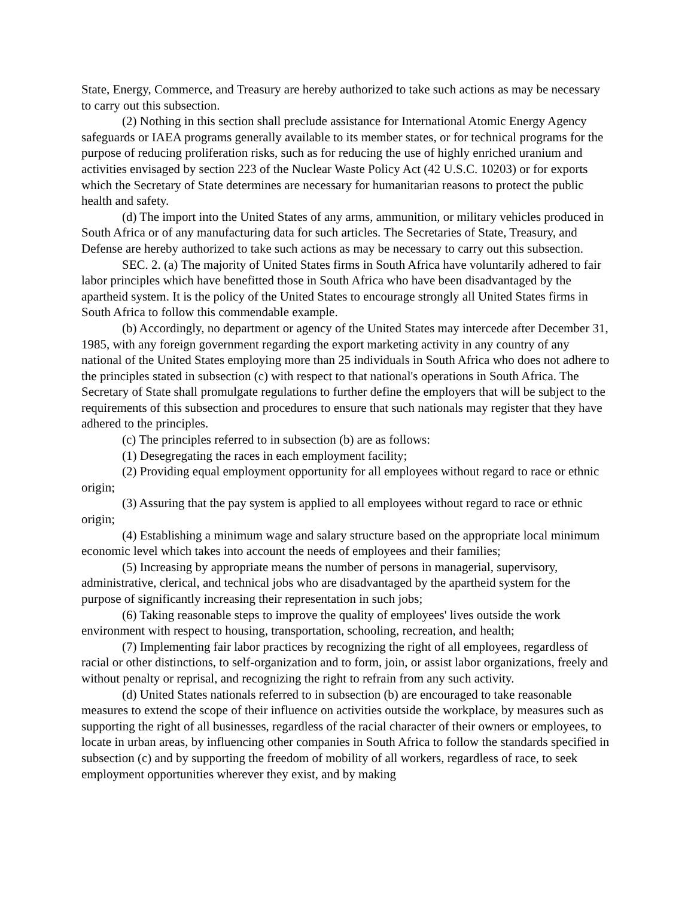State, Energy, Commerce, and Treasury are hereby authorized to take such actions as may be necessary to carry out this subsection.
(2) Nothing in this section shall preclude assistance for International Atomic Energy Agency safeguards or IAEA programs generally available to its member states, or for technical programs for the purpose of reducing proliferation risks, such as for reducing the use of highly enriched uranium and activities envisaged by section 223 of the Nuclear Waste Policy Act (42 U.S.C. 10203) or for exports which the Secretary of State determines are necessary for humanitarian reasons to protect the public health and safety.
(d) The import into the United States of any arms, ammunition, or military vehicles produced in South Africa or of any manufacturing data for such articles. The Secretaries of State, Treasury, and Defense are hereby authorized to take such actions as may be necessary to carry out this subsection.
SEC. 2. (a) The majority of United States firms in South Africa have voluntarily adhered to fair labor principles which have benefitted those in South Africa who have been disadvantaged by the apartheid system. It is the policy of the United States to encourage strongly all United States firms in South Africa to follow this commendable example.
(b) Accordingly, no department or agency of the United States may intercede after December 31, 1985, with any foreign government regarding the export marketing activity in any country of any national of the United States employing more than 25 individuals in South Africa who does not adhere to the principles stated in subsection (c) with respect to that national's operations in South Africa. The Secretary of State shall promulgate regulations to further define the employers that will be subject to the requirements of this subsection and procedures to ensure that such nationals may register that they have adhered to the principles.
(c) The principles referred to in subsection (b) are as follows:
(1) Desegregating the races in each employment facility;
(2) Providing equal employment opportunity for all employees without regard to race or ethnic origin;
(3) Assuring that the pay system is applied to all employees without regard to race or ethnic origin;
(4) Establishing a minimum wage and salary structure based on the appropriate local minimum economic level which takes into account the needs of employees and their families;
(5) Increasing by appropriate means the number of persons in managerial, supervisory, administrative, clerical, and technical jobs who are disadvantaged by the apartheid system for the purpose of significantly increasing their representation in such jobs;
(6) Taking reasonable steps to improve the quality of employees' lives outside the work environment with respect to housing, transportation, schooling, recreation, and health;
(7) Implementing fair labor practices by recognizing the right of all employees, regardless of racial or other distinctions, to self-organization and to form, join, or assist labor organizations, freely and without penalty or reprisal, and recognizing the right to refrain from any such activity.
(d) United States nationals referred to in subsection (b) are encouraged to take reasonable measures to extend the scope of their influence on activities outside the workplace, by measures such as supporting the right of all businesses, regardless of the racial character of their owners or employees, to locate in urban areas, by influencing other companies in South Africa to follow the standards specified in subsection (c) and by supporting the freedom of mobility of all workers, regardless of race, to seek employment opportunities wherever they exist, and by making